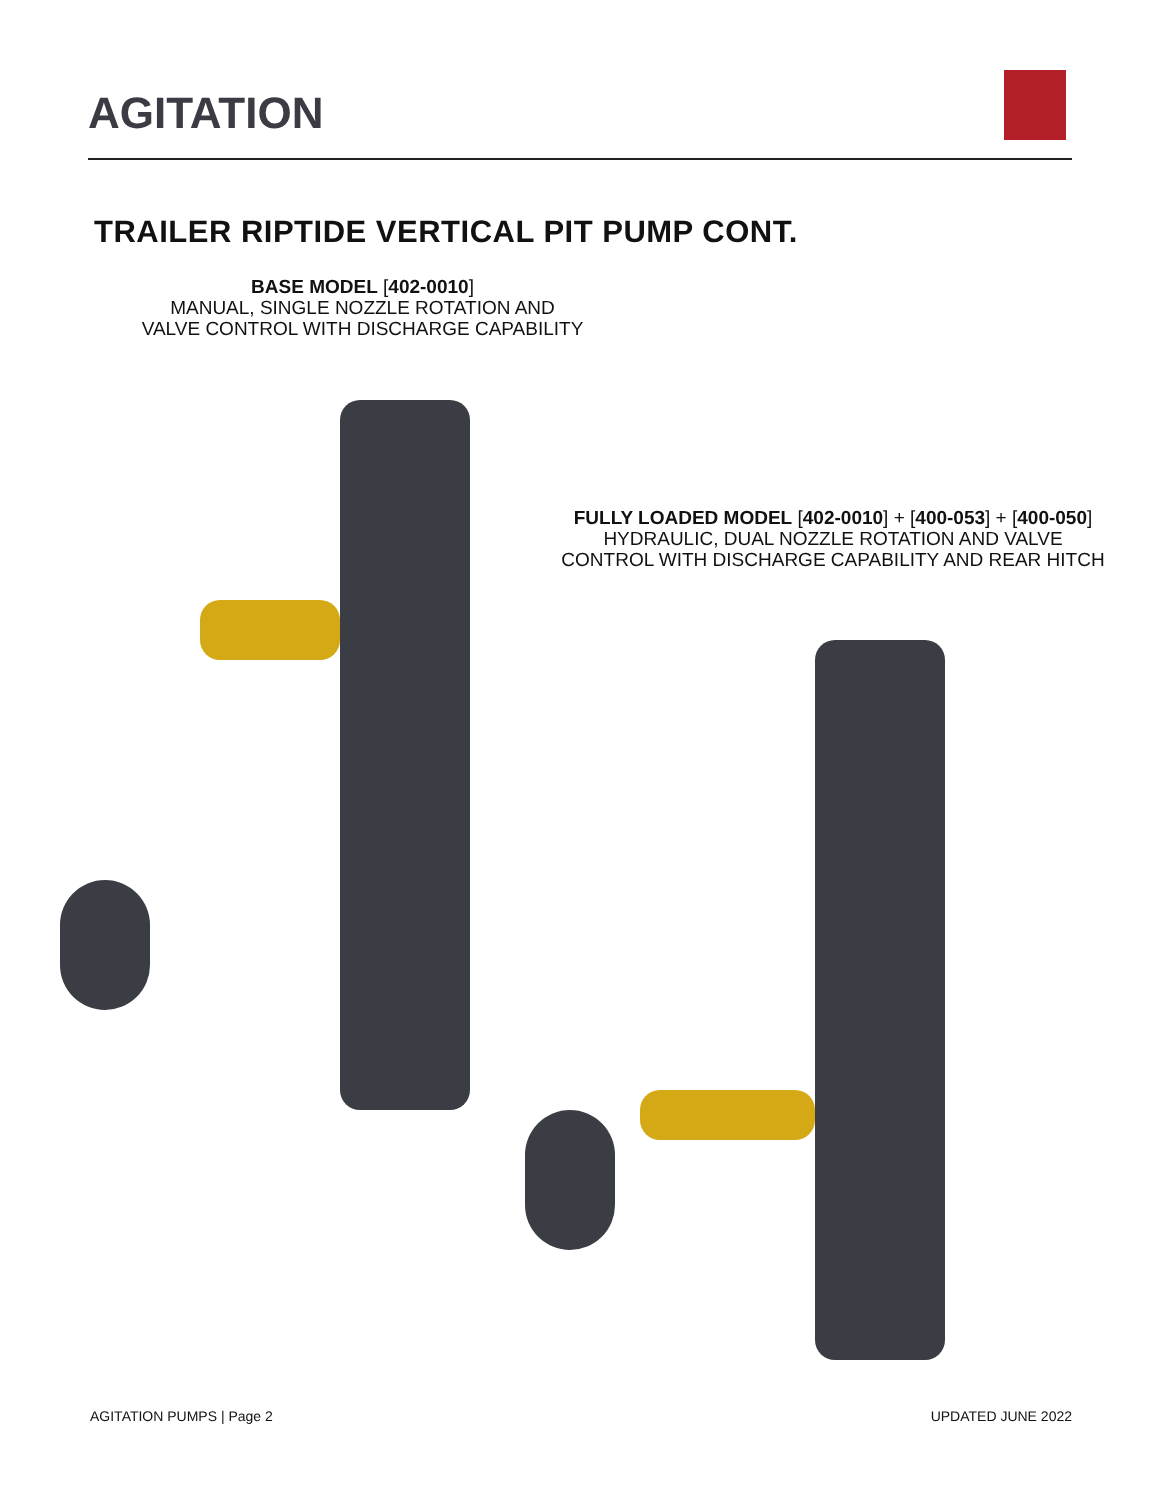AGITATION
TRAILER RIPTIDE VERTICAL PIT PUMP CONT.
BASE MODEL [402-0010]
MANUAL, SINGLE NOZZLE ROTATION AND
VALVE CONTROL WITH DISCHARGE CAPABILITY
FULLY LOADED MODEL [402-0010] + [400-053] + [400-050]
HYDRAULIC, DUAL NOZZLE ROTATION AND VALVE
CONTROL WITH DISCHARGE CAPABILITY AND REAR HITCH
AGITATION PUMPS | Page 2 UPDATED JUNE 2022